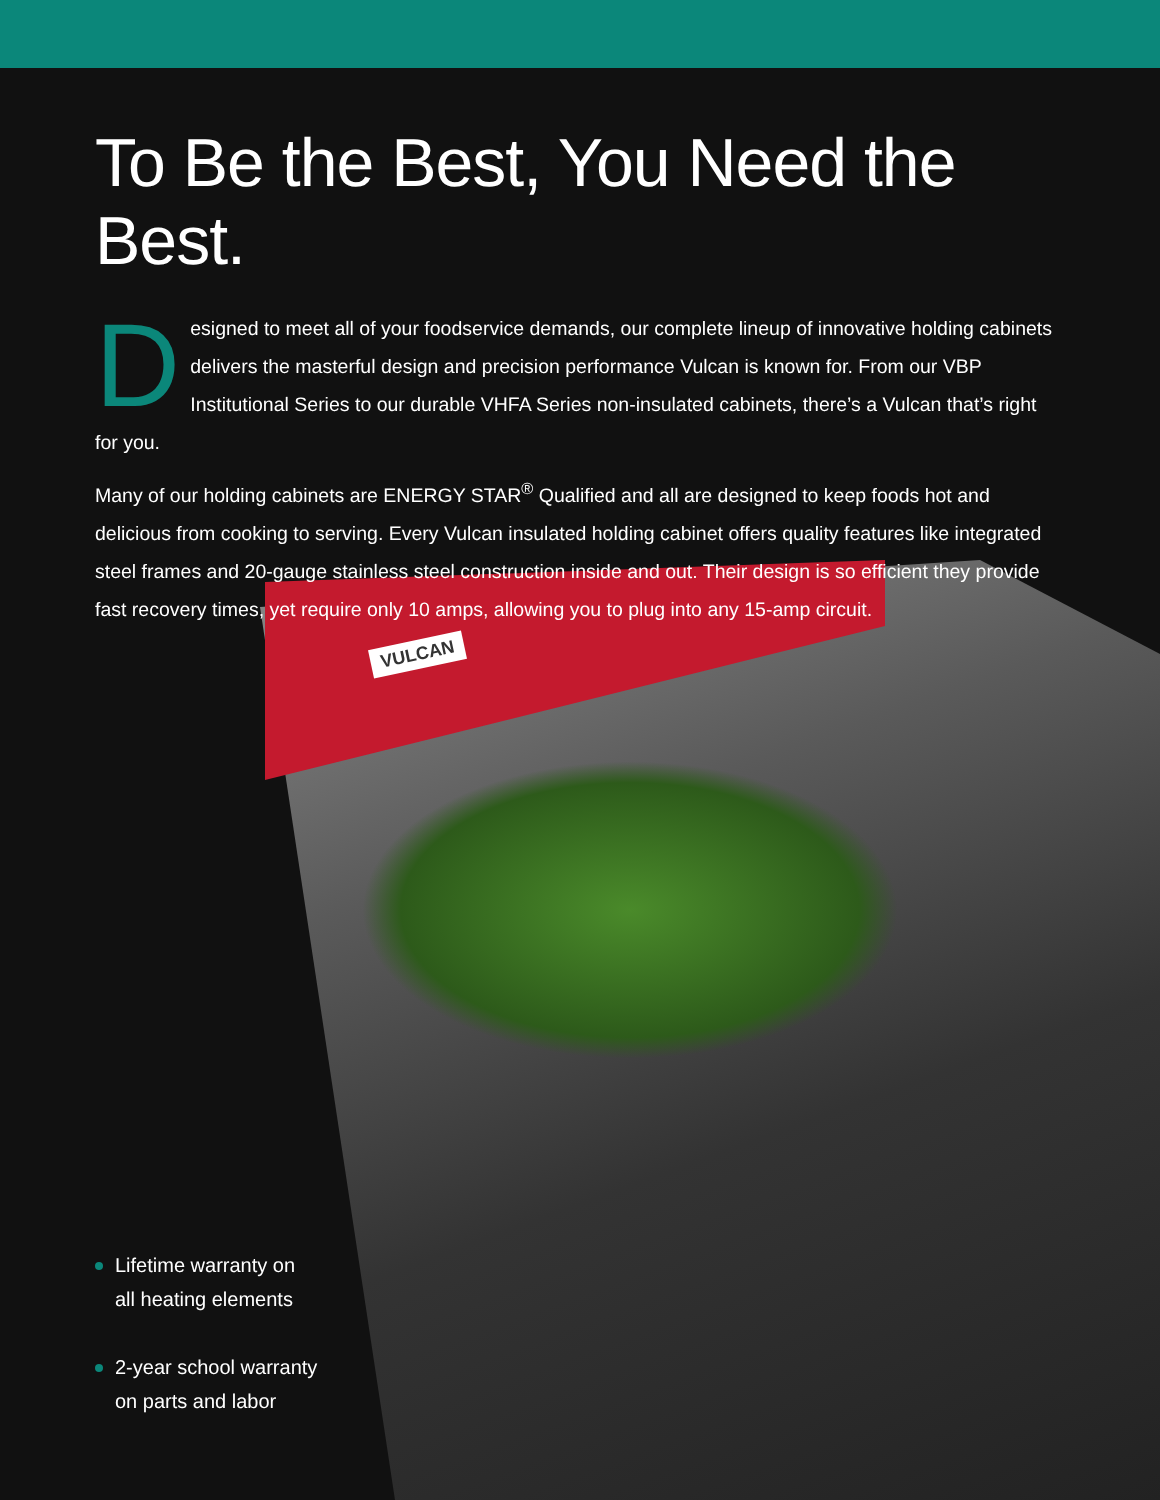VULCAN
To Be the Best, You Need the Best.
Designed to meet all of your foodservice demands, our complete lineup of innovative holding cabinets delivers the masterful design and precision performance Vulcan is known for. From our VBP Institutional Series to our durable VHFA Series non-insulated cabinets, there’s a Vulcan that’s right for you.
Many of our holding cabinets are ENERGY STAR<sup>®</sup> Qualified and all are designed to keep foods hot and delicious from cooking to serving. Every Vulcan insulated holding cabinet offers quality features like integrated steel frames and 20-gauge stainless steel construction inside and out. Their design is so efficient they provide fast recovery times, yet require only 10 amps, allowing you to plug into any 15-amp circuit.
Lifetime warranty on
all heating elements
2-year school warranty
on parts and labor